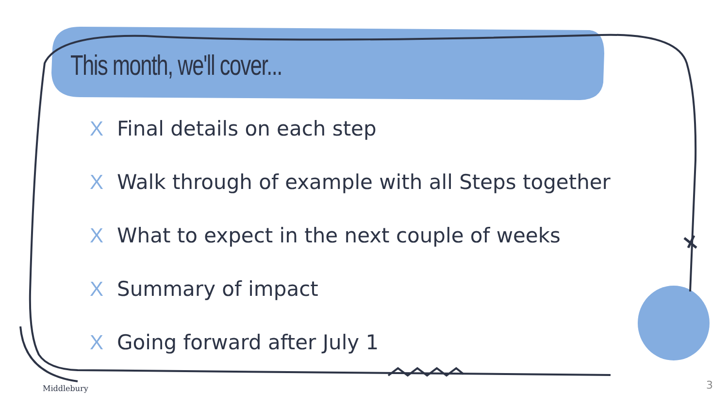This month, we'll cover...
X Final details on each step
X Walk through of example with all Steps together
X What to expect in the next couple of weeks
X Summary of impact
X Going forward after July 1
Middlebury 3